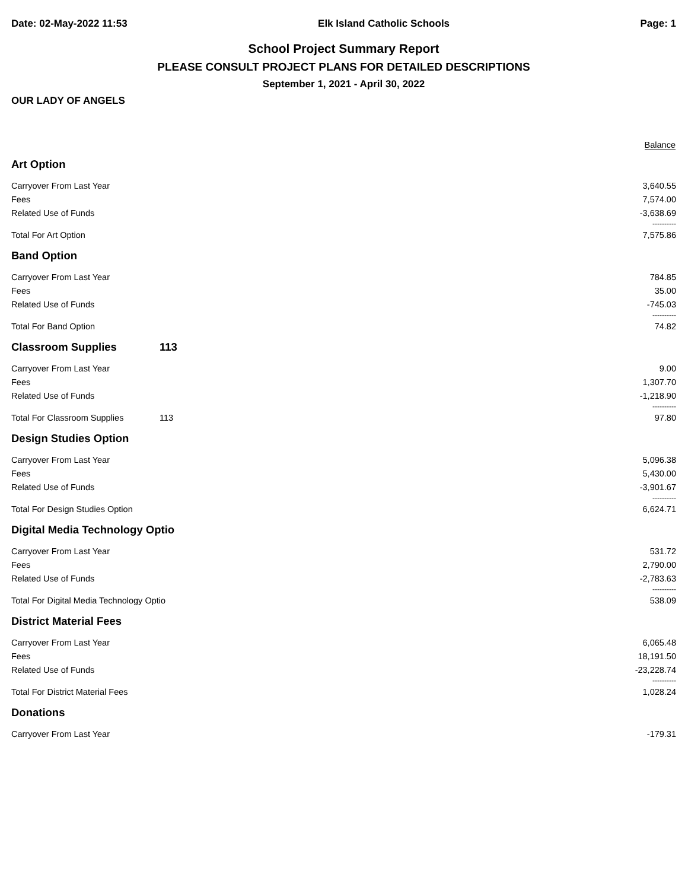Date: 02-May-2022 11:53 Elk Island Catholic Schools Page: 1
School Project Summary Report
PLEASE CONSULT PROJECT PLANS FOR DETAILED DESCRIPTIONS
September 1, 2021 - April 30, 2022
OUR LADY OF ANGELS
| | | Balance |
| --- | --- | --- |
| Art Option | | |
| Carryover From Last Year | | 3,640.55 |
| Fees | | 7,574.00 |
| Related Use of Funds | | -3,638.69 |
| | | ---------- |
| Total For Art Option | | 7,575.86 |
| Band Option | | |
| Carryover From Last Year | | 784.85 |
| Fees | | 35.00 |
| Related Use of Funds | | -745.03 |
| | | ---------- |
| Total For Band Option | | 74.82 |
| Classroom Supplies | 113 | |
| Carryover From Last Year | | 9.00 |
| Fees | | 1,307.70 |
| Related Use of Funds | | -1,218.90 |
| | | ---------- |
| Total For Classroom Supplies | 113 | 97.80 |
| Design Studies Option | | |
| Carryover From Last Year | | 5,096.38 |
| Fees | | 5,430.00 |
| Related Use of Funds | | -3,901.67 |
| | | ---------- |
| Total For Design Studies Option | | 6,624.71 |
| Digital Media Technology Optio | | |
| Carryover From Last Year | | 531.72 |
| Fees | | 2,790.00 |
| Related Use of Funds | | -2,783.63 |
| | | ---------- |
| Total For Digital Media Technology Optio | | 538.09 |
| District Material Fees | | |
| Carryover From Last Year | | 6,065.48 |
| Fees | | 18,191.50 |
| Related Use of Funds | | -23,228.74 |
| | | ---------- |
| Total For District Material Fees | | 1,028.24 |
| Donations | | |
| Carryover From Last Year | | -179.31 |